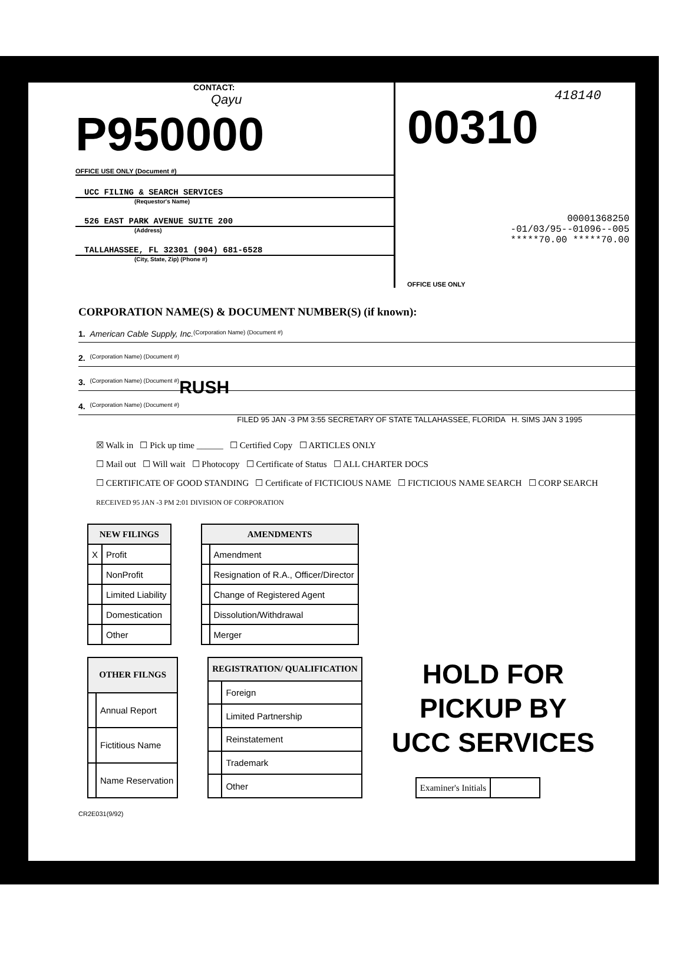CONTACT:
Qayu
P950000
OFFICE USE ONLY (Document #)
UCC FILING & SEARCH SERVICES
(Requestor's Name)
526 EAST PARK AVENUE SUITE 200
(Address)
TALLAHASSEE, FL 32301 (904) 681-6528
(City, State, Zip) (Phone #)
418140
00310
00001368250
-01/03/95--01096--005
*****70.00 *****70.00
OFFICE USE ONLY
CORPORATION NAME(S) & DOCUMENT NUMBER(S) (if known):
1. American Cable Supply, Inc. (Corporation Name) (Document #)
2. (Corporation Name) (Document #)
3. (Corporation Name) (Document #) RUSH
4. (Corporation Name) (Document #)
FILED 95 JAN -3 PM 3:55 SECRETARY OF STATE TALLAHASSEE, FLORIDA H. SIMS JAN 3 1995
☒ Walk in ☐ Pick up time ______ ☐ Certified Copy ☐ ARTICLES ONLY
☐ Mail out ☐ Will wait ☐ Photocopy ☐ Certificate of Status ☐ ALL CHARTER DOCS
☐ CERTIFICATE OF GOOD STANDING ☐ Certificate of FICTICIOUS NAME ☐ FICTICIOUS NAME SEARCH ☐ CORP SEARCH
RECEIVED 95 JAN -3 PM 2:01 DIVISION OF CORPORATION
| NEW FILINGS | |
| --- | --- |
| X | Profit |
| | NonProfit |
| | Limited Liability |
| | Domestication |
| | Other |
| AMENDMENTS | |
| --- | --- |
| | Amendment |
| | Resignation of R.A., Officer/Director |
| | Change of Registered Agent |
| | Dissolution/Withdrawal |
| | Merger |
| OTHER FILNGS | |
| --- | --- |
| | Annual Report |
| | Fictitious Name |
| | Name Reservation |
| REGISTRATION/ QUALIFICATION | |
| --- | --- |
| | Foreign |
| | Limited Partnership |
| | Reinstatement |
| | Trademark |
| | Other |
HOLD FOR
PICKUP BY
UCC SERVICES
| Examiner's Initials | |
CR2E031(9/92)